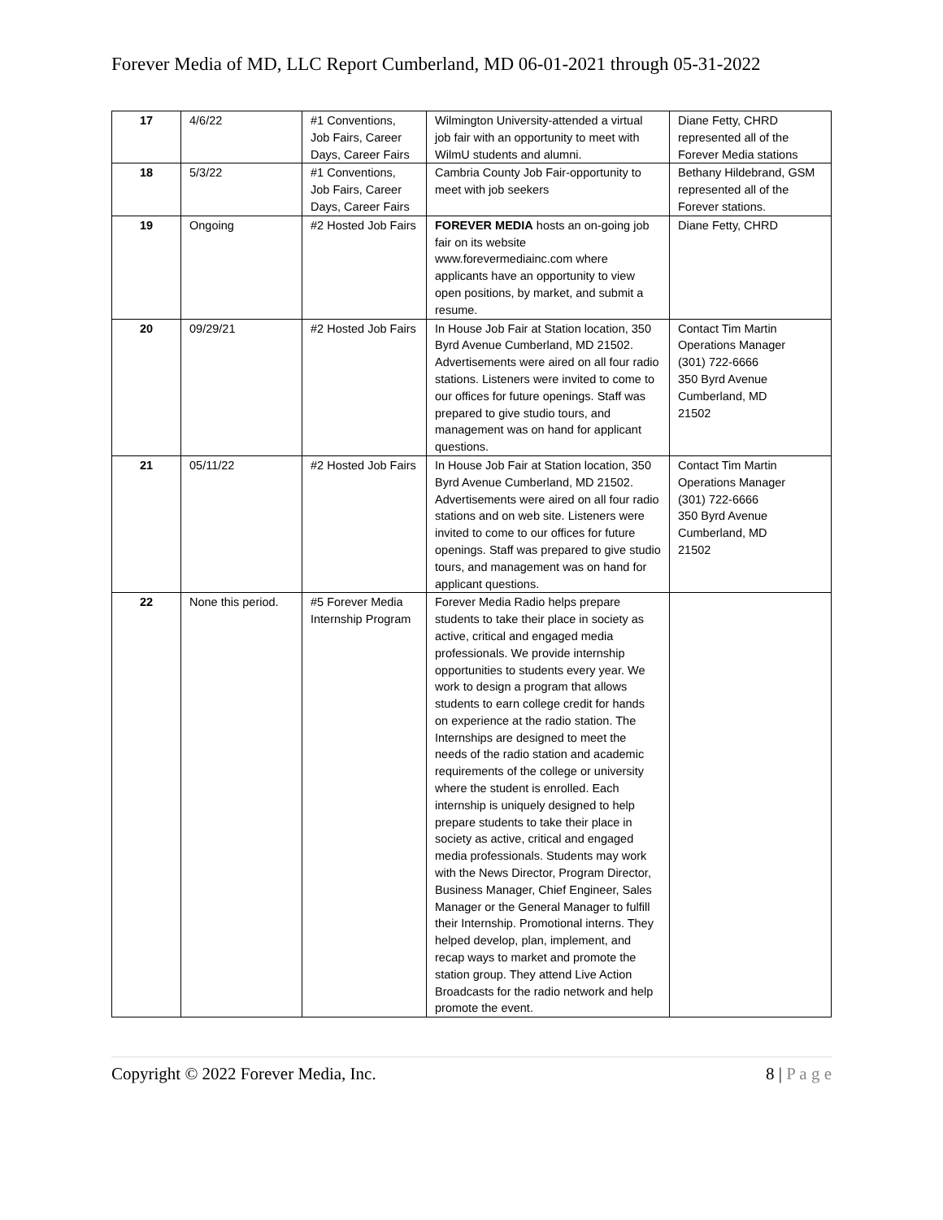Forever Media of MD, LLC Report Cumberland, MD 06-01-2021 through 05-31-2022
| 17 | 4/6/22 | #1 Conventions, Job Fairs, Career Days, Career Fairs | Wilmington University-attended a virtual job fair with an opportunity to meet with WilmU students and alumni. | Diane Fetty, CHRD represented all of the Forever Media stations |
| 18 | 5/3/22 | #1 Conventions, Job Fairs, Career Days, Career Fairs | Cambria County Job Fair-opportunity to meet with job seekers | Bethany Hildebrand, GSM represented all of the Forever stations. |
| 19 | Ongoing | #2 Hosted Job Fairs | FOREVER MEDIA hosts an on-going job fair on its website www.forevermediainc.com where applicants have an opportunity to view open positions, by market, and submit a resume. | Diane Fetty, CHRD |
| 20 | 09/29/21 | #2 Hosted Job Fairs | In House Job Fair at Station location, 350 Byrd Avenue Cumberland, MD 21502. Advertisements were aired on all four radio stations. Listeners were invited to come to our offices for future openings. Staff was prepared to give studio tours, and management was on hand for applicant questions. | Contact Tim Martin Operations Manager (301) 722-6666 350 Byrd Avenue Cumberland, MD 21502 |
| 21 | 05/11/22 | #2 Hosted Job Fairs | In House Job Fair at Station location, 350 Byrd Avenue Cumberland, MD 21502. Advertisements were aired on all four radio stations and on web site. Listeners were invited to come to our offices for future openings. Staff was prepared to give studio tours, and management was on hand for applicant questions. | Contact Tim Martin Operations Manager (301) 722-6666 350 Byrd Avenue Cumberland, MD 21502 |
| 22 | None this period. | #5 Forever Media Internship Program | Forever Media Radio helps prepare students to take their place in society as active, critical and engaged media professionals. We provide internship opportunities to students every year. We work to design a program that allows students to earn college credit for hands on experience at the radio station. The Internships are designed to meet the needs of the radio station and academic requirements of the college or university where the student is enrolled. Each internship is uniquely designed to help prepare students to take their place in society as active, critical and engaged media professionals. Students may work with the News Director, Program Director, Business Manager, Chief Engineer, Sales Manager or the General Manager to fulfill their Internship. Promotional interns. They helped develop, plan, implement, and recap ways to market and promote the station group. They attend Live Action Broadcasts for the radio network and help promote the event. | |
Copyright © 2022 Forever Media, Inc.
8 | P a g e